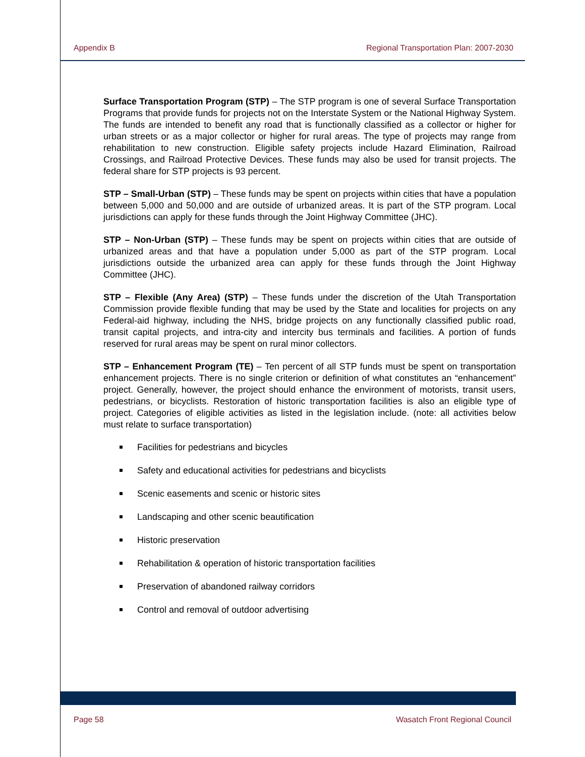Appendix B Regional Transportation Plan: 2007-2030
Surface Transportation Program (STP) – The STP program is one of several Surface Transportation Programs that provide funds for projects not on the Interstate System or the National Highway System. The funds are intended to benefit any road that is functionally classified as a collector or higher for urban streets or as a major collector or higher for rural areas. The type of projects may range from rehabilitation to new construction. Eligible safety projects include Hazard Elimination, Railroad Crossings, and Railroad Protective Devices. These funds may also be used for transit projects. The federal share for STP projects is 93 percent.
STP – Small-Urban (STP) – These funds may be spent on projects within cities that have a population between 5,000 and 50,000 and are outside of urbanized areas. It is part of the STP program. Local jurisdictions can apply for these funds through the Joint Highway Committee (JHC).
STP – Non-Urban (STP) – These funds may be spent on projects within cities that are outside of urbanized areas and that have a population under 5,000 as part of the STP program. Local jurisdictions outside the urbanized area can apply for these funds through the Joint Highway Committee (JHC).
STP – Flexible (Any Area) (STP) – These funds under the discretion of the Utah Transportation Commission provide flexible funding that may be used by the State and localities for projects on any Federal-aid highway, including the NHS, bridge projects on any functionally classified public road, transit capital projects, and intra-city and intercity bus terminals and facilities. A portion of funds reserved for rural areas may be spent on rural minor collectors.
STP – Enhancement Program (TE) – Ten percent of all STP funds must be spent on transportation enhancement projects. There is no single criterion or definition of what constitutes an “enhancement” project. Generally, however, the project should enhance the environment of motorists, transit users, pedestrians, or bicyclists. Restoration of historic transportation facilities is also an eligible type of project. Categories of eligible activities as listed in the legislation include. (note: all activities below must relate to surface transportation)
Facilities for pedestrians and bicycles
Safety and educational activities for pedestrians and bicyclists
Scenic easements and scenic or historic sites
Landscaping and other scenic beautification
Historic preservation
Rehabilitation & operation of historic transportation facilities
Preservation of abandoned railway corridors
Control and removal of outdoor advertising
Page 58 Wasatch Front Regional Council